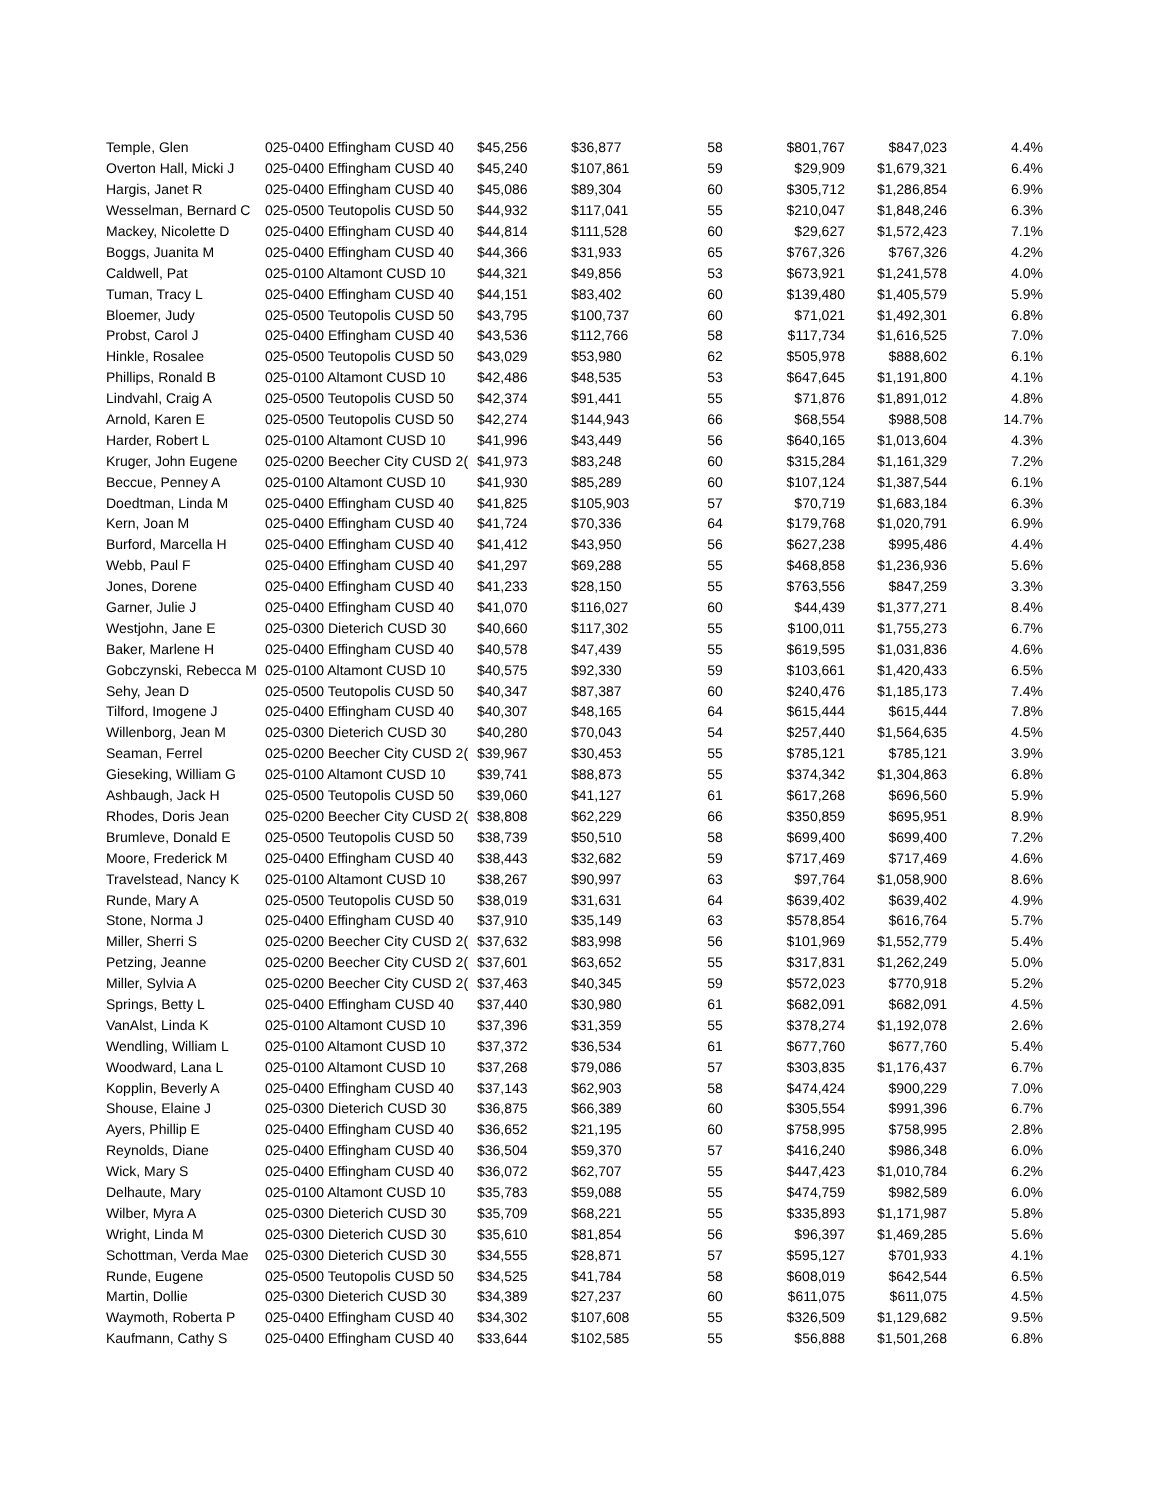| Temple, Glen | 025-0400 Effingham CUSD 40 | $45,256 | $36,877 | 58 | $801,767 | $847,023 | 4.4% |
| Overton Hall, Micki J | 025-0400 Effingham CUSD 40 | $45,240 | $107,861 | 59 | $29,909 | $1,679,321 | 6.4% |
| Hargis, Janet R | 025-0400 Effingham CUSD 40 | $45,086 | $89,304 | 60 | $305,712 | $1,286,854 | 6.9% |
| Wesselman, Bernard C | 025-0500 Teutopolis CUSD 50 | $44,932 | $117,041 | 55 | $210,047 | $1,848,246 | 6.3% |
| Mackey, Nicolette D | 025-0400 Effingham CUSD 40 | $44,814 | $111,528 | 60 | $29,627 | $1,572,423 | 7.1% |
| Boggs, Juanita M | 025-0400 Effingham CUSD 40 | $44,366 | $31,933 | 65 | $767,326 | $767,326 | 4.2% |
| Caldwell, Pat | 025-0100 Altamont CUSD 10 | $44,321 | $49,856 | 53 | $673,921 | $1,241,578 | 4.0% |
| Tuman, Tracy L | 025-0400 Effingham CUSD 40 | $44,151 | $83,402 | 60 | $139,480 | $1,405,579 | 5.9% |
| Bloemer, Judy | 025-0500 Teutopolis CUSD 50 | $43,795 | $100,737 | 60 | $71,021 | $1,492,301 | 6.8% |
| Probst, Carol J | 025-0400 Effingham CUSD 40 | $43,536 | $112,766 | 58 | $117,734 | $1,616,525 | 7.0% |
| Hinkle, Rosalee | 025-0500 Teutopolis CUSD 50 | $43,029 | $53,980 | 62 | $505,978 | $888,602 | 6.1% |
| Phillips, Ronald B | 025-0100 Altamont CUSD 10 | $42,486 | $48,535 | 53 | $647,645 | $1,191,800 | 4.1% |
| Lindvahl, Craig A | 025-0500 Teutopolis CUSD 50 | $42,374 | $91,441 | 55 | $71,876 | $1,891,012 | 4.8% |
| Arnold, Karen E | 025-0500 Teutopolis CUSD 50 | $42,274 | $144,943 | 66 | $68,554 | $988,508 | 14.7% |
| Harder, Robert L | 025-0100 Altamont CUSD 10 | $41,996 | $43,449 | 56 | $640,165 | $1,013,604 | 4.3% |
| Kruger, John Eugene | 025-0200 Beecher City CUSD 2( | $41,973 | $83,248 | 60 | $315,284 | $1,161,329 | 7.2% |
| Beccue, Penney A | 025-0100 Altamont CUSD 10 | $41,930 | $85,289 | 60 | $107,124 | $1,387,544 | 6.1% |
| Doedtman, Linda M | 025-0400 Effingham CUSD 40 | $41,825 | $105,903 | 57 | $70,719 | $1,683,184 | 6.3% |
| Kern, Joan M | 025-0400 Effingham CUSD 40 | $41,724 | $70,336 | 64 | $179,768 | $1,020,791 | 6.9% |
| Burford, Marcella H | 025-0400 Effingham CUSD 40 | $41,412 | $43,950 | 56 | $627,238 | $995,486 | 4.4% |
| Webb, Paul F | 025-0400 Effingham CUSD 40 | $41,297 | $69,288 | 55 | $468,858 | $1,236,936 | 5.6% |
| Jones, Dorene | 025-0400 Effingham CUSD 40 | $41,233 | $28,150 | 55 | $763,556 | $847,259 | 3.3% |
| Garner, Julie J | 025-0400 Effingham CUSD 40 | $41,070 | $116,027 | 60 | $44,439 | $1,377,271 | 8.4% |
| Westjohn, Jane E | 025-0300 Dieterich CUSD 30 | $40,660 | $117,302 | 55 | $100,011 | $1,755,273 | 6.7% |
| Baker, Marlene H | 025-0400 Effingham CUSD 40 | $40,578 | $47,439 | 55 | $619,595 | $1,031,836 | 4.6% |
| Gobczynski, Rebecca M | 025-0100 Altamont CUSD 10 | $40,575 | $92,330 | 59 | $103,661 | $1,420,433 | 6.5% |
| Sehy, Jean D | 025-0500 Teutopolis CUSD 50 | $40,347 | $87,387 | 60 | $240,476 | $1,185,173 | 7.4% |
| Tilford, Imogene J | 025-0400 Effingham CUSD 40 | $40,307 | $48,165 | 64 | $615,444 | $615,444 | 7.8% |
| Willenborg, Jean M | 025-0300 Dieterich CUSD 30 | $40,280 | $70,043 | 54 | $257,440 | $1,564,635 | 4.5% |
| Seaman, Ferrel | 025-0200 Beecher City CUSD 2( | $39,967 | $30,453 | 55 | $785,121 | $785,121 | 3.9% |
| Gieseking, William G | 025-0100 Altamont CUSD 10 | $39,741 | $88,873 | 55 | $374,342 | $1,304,863 | 6.8% |
| Ashbaugh, Jack H | 025-0500 Teutopolis CUSD 50 | $39,060 | $41,127 | 61 | $617,268 | $696,560 | 5.9% |
| Rhodes, Doris Jean | 025-0200 Beecher City CUSD 2( | $38,808 | $62,229 | 66 | $350,859 | $695,951 | 8.9% |
| Brumleve, Donald E | 025-0500 Teutopolis CUSD 50 | $38,739 | $50,510 | 58 | $699,400 | $699,400 | 7.2% |
| Moore, Frederick M | 025-0400 Effingham CUSD 40 | $38,443 | $32,682 | 59 | $717,469 | $717,469 | 4.6% |
| Travelstead, Nancy K | 025-0100 Altamont CUSD 10 | $38,267 | $90,997 | 63 | $97,764 | $1,058,900 | 8.6% |
| Runde, Mary A | 025-0500 Teutopolis CUSD 50 | $38,019 | $31,631 | 64 | $639,402 | $639,402 | 4.9% |
| Stone, Norma J | 025-0400 Effingham CUSD 40 | $37,910 | $35,149 | 63 | $578,854 | $616,764 | 5.7% |
| Miller, Sherri S | 025-0200 Beecher City CUSD 2( | $37,632 | $83,998 | 56 | $101,969 | $1,552,779 | 5.4% |
| Petzing, Jeanne | 025-0200 Beecher City CUSD 2( | $37,601 | $63,652 | 55 | $317,831 | $1,262,249 | 5.0% |
| Miller, Sylvia A | 025-0200 Beecher City CUSD 2( | $37,463 | $40,345 | 59 | $572,023 | $770,918 | 5.2% |
| Springs, Betty L | 025-0400 Effingham CUSD 40 | $37,440 | $30,980 | 61 | $682,091 | $682,091 | 4.5% |
| VanAlst, Linda K | 025-0100 Altamont CUSD 10 | $37,396 | $31,359 | 55 | $378,274 | $1,192,078 | 2.6% |
| Wendling, William L | 025-0100 Altamont CUSD 10 | $37,372 | $36,534 | 61 | $677,760 | $677,760 | 5.4% |
| Woodward, Lana L | 025-0100 Altamont CUSD 10 | $37,268 | $79,086 | 57 | $303,835 | $1,176,437 | 6.7% |
| Kopplin, Beverly A | 025-0400 Effingham CUSD 40 | $37,143 | $62,903 | 58 | $474,424 | $900,229 | 7.0% |
| Shouse, Elaine J | 025-0300 Dieterich CUSD 30 | $36,875 | $66,389 | 60 | $305,554 | $991,396 | 6.7% |
| Ayers, Phillip E | 025-0400 Effingham CUSD 40 | $36,652 | $21,195 | 60 | $758,995 | $758,995 | 2.8% |
| Reynolds, Diane | 025-0400 Effingham CUSD 40 | $36,504 | $59,370 | 57 | $416,240 | $986,348 | 6.0% |
| Wick, Mary S | 025-0400 Effingham CUSD 40 | $36,072 | $62,707 | 55 | $447,423 | $1,010,784 | 6.2% |
| Delhaute, Mary | 025-0100 Altamont CUSD 10 | $35,783 | $59,088 | 55 | $474,759 | $982,589 | 6.0% |
| Wilber, Myra A | 025-0300 Dieterich CUSD 30 | $35,709 | $68,221 | 55 | $335,893 | $1,171,987 | 5.8% |
| Wright, Linda M | 025-0300 Dieterich CUSD 30 | $35,610 | $81,854 | 56 | $96,397 | $1,469,285 | 5.6% |
| Schottman, Verda Mae | 025-0300 Dieterich CUSD 30 | $34,555 | $28,871 | 57 | $595,127 | $701,933 | 4.1% |
| Runde, Eugene | 025-0500 Teutopolis CUSD 50 | $34,525 | $41,784 | 58 | $608,019 | $642,544 | 6.5% |
| Martin, Dollie | 025-0300 Dieterich CUSD 30 | $34,389 | $27,237 | 60 | $611,075 | $611,075 | 4.5% |
| Waymoth, Roberta P | 025-0400 Effingham CUSD 40 | $34,302 | $107,608 | 55 | $326,509 | $1,129,682 | 9.5% |
| Kaufmann, Cathy S | 025-0400 Effingham CUSD 40 | $33,644 | $102,585 | 55 | $56,888 | $1,501,268 | 6.8% |